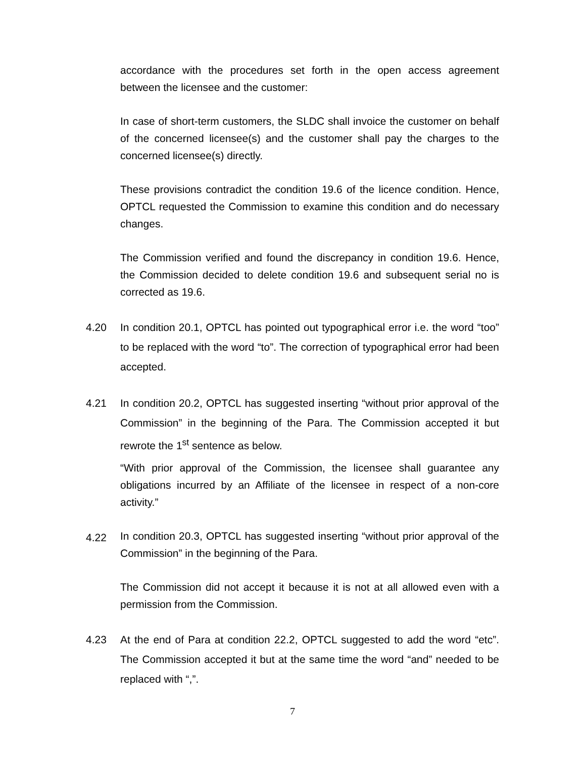accordance with the procedures set forth in the open access agreement between the licensee and the customer:
In case of short-term customers, the SLDC shall invoice the customer on behalf of the concerned licensee(s) and the customer shall pay the charges to the concerned licensee(s) directly.
These provisions contradict the condition 19.6 of the licence condition. Hence, OPTCL requested the Commission to examine this condition and do necessary changes.
The Commission verified and found the discrepancy in condition 19.6. Hence, the Commission decided to delete condition 19.6 and subsequent serial no is corrected as 19.6.
4.20 In condition 20.1, OPTCL has pointed out typographical error i.e. the word “too” to be replaced with the word “to”. The correction of typographical error had been accepted.
4.21 In condition 20.2, OPTCL has suggested inserting “without prior approval of the Commission” in the beginning of the Para. The Commission accepted it but rewrote the 1<sup>st</sup> sentence as below.
“With prior approval of the Commission, the licensee shall guarantee any obligations incurred by an Affiliate of the licensee in respect of a non-core activity.”
4.22
In condition 20.3, OPTCL has suggested inserting “without prior approval of the Commission” in the beginning of the Para.
The Commission did not accept it because it is not at all allowed even with a permission from the Commission.
4.23 At the end of Para at condition 22.2, OPTCL suggested to add the word “etc”. The Commission accepted it but at the same time the word “and” needed to be replaced with “,”.
7